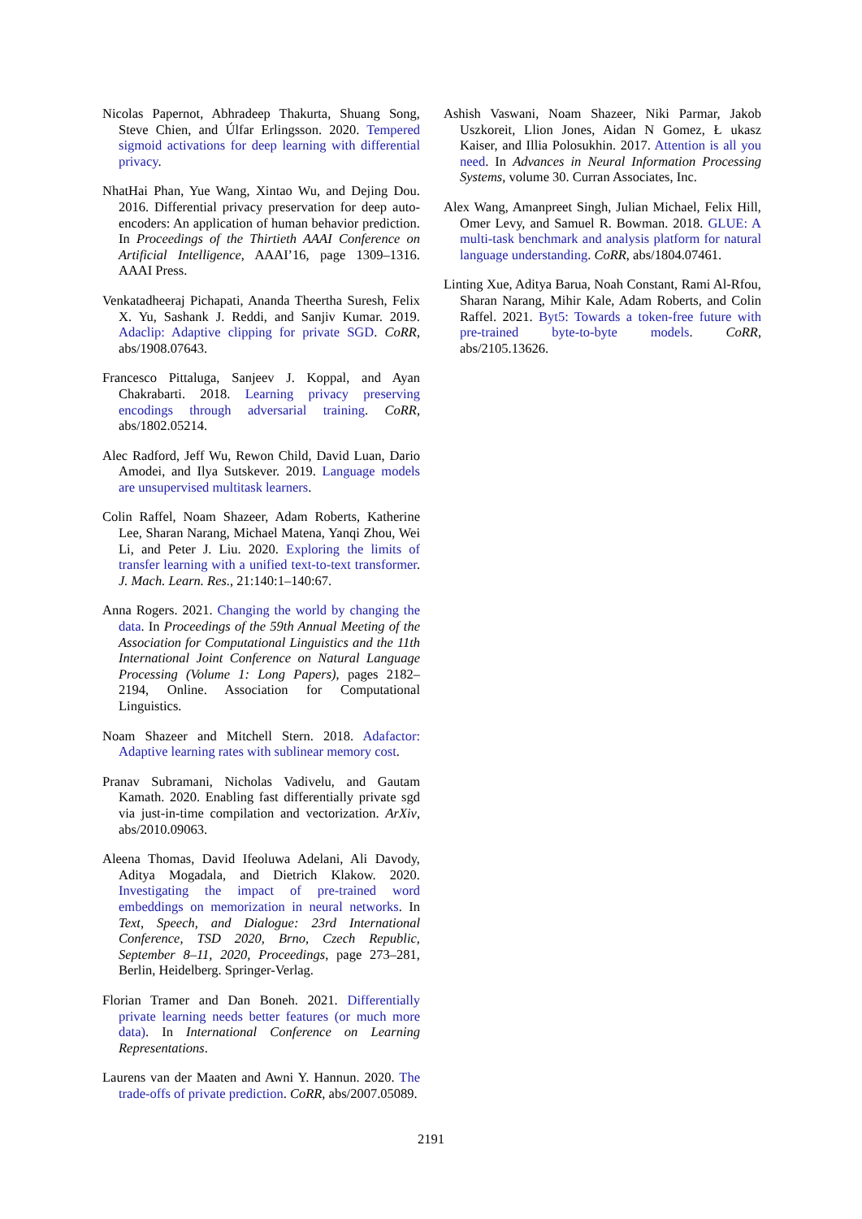Nicolas Papernot, Abhradeep Thakurta, Shuang Song, Steve Chien, and Úlfar Erlingsson. 2020. Tempered sigmoid activations for deep learning with differential privacy.
NhatHai Phan, Yue Wang, Xintao Wu, and Dejing Dou. 2016. Differential privacy preservation for deep auto-encoders: An application of human behavior prediction. In Proceedings of the Thirtieth AAAI Conference on Artificial Intelligence, AAAI’16, page 1309–1316. AAAI Press.
Venkatadheeraj Pichapati, Ananda Theertha Suresh, Felix X. Yu, Sashank J. Reddi, and Sanjiv Kumar. 2019. Adaclip: Adaptive clipping for private SGD. CoRR, abs/1908.07643.
Francesco Pittaluga, Sanjeev J. Koppal, and Ayan Chakrabarti. 2018. Learning privacy preserving encodings through adversarial training. CoRR, abs/1802.05214.
Alec Radford, Jeff Wu, Rewon Child, David Luan, Dario Amodei, and Ilya Sutskever. 2019. Language models are unsupervised multitask learners.
Colin Raffel, Noam Shazeer, Adam Roberts, Katherine Lee, Sharan Narang, Michael Matena, Yanqi Zhou, Wei Li, and Peter J. Liu. 2020. Exploring the limits of transfer learning with a unified text-to-text transformer. J. Mach. Learn. Res., 21:140:1–140:67.
Anna Rogers. 2021. Changing the world by changing the data. In Proceedings of the 59th Annual Meeting of the Association for Computational Linguistics and the 11th International Joint Conference on Natural Language Processing (Volume 1: Long Papers), pages 2182–2194, Online. Association for Computational Linguistics.
Noam Shazeer and Mitchell Stern. 2018. Adafactor: Adaptive learning rates with sublinear memory cost.
Pranav Subramani, Nicholas Vadivelu, and Gautam Kamath. 2020. Enabling fast differentially private sgd via just-in-time compilation and vectorization. ArXiv, abs/2010.09063.
Aleena Thomas, David Ifeoluwa Adelani, Ali Davody, Aditya Mogadala, and Dietrich Klakow. 2020. Investigating the impact of pre-trained word embeddings on memorization in neural networks. In Text, Speech, and Dialogue: 23rd International Conference, TSD 2020, Brno, Czech Republic, September 8–11, 2020, Proceedings, page 273–281, Berlin, Heidelberg. Springer-Verlag.
Florian Tramer and Dan Boneh. 2021. Differentially private learning needs better features (or much more data). In International Conference on Learning Representations.
Laurens van der Maaten and Awni Y. Hannun. 2020. The trade-offs of private prediction. CoRR, abs/2007.05089.
Ashish Vaswani, Noam Shazeer, Niki Parmar, Jakob Uszkoreit, Llion Jones, Aidan N Gomez, Ł ukasz Kaiser, and Illia Polosukhin. 2017. Attention is all you need. In Advances in Neural Information Processing Systems, volume 30. Curran Associates, Inc.
Alex Wang, Amanpreet Singh, Julian Michael, Felix Hill, Omer Levy, and Samuel R. Bowman. 2018. GLUE: A multi-task benchmark and analysis platform for natural language understanding. CoRR, abs/1804.07461.
Linting Xue, Aditya Barua, Noah Constant, Rami Al-Rfou, Sharan Narang, Mihir Kale, Adam Roberts, and Colin Raffel. 2021. Byt5: Towards a token-free future with pre-trained byte-to-byte models. CoRR, abs/2105.13626.
2191